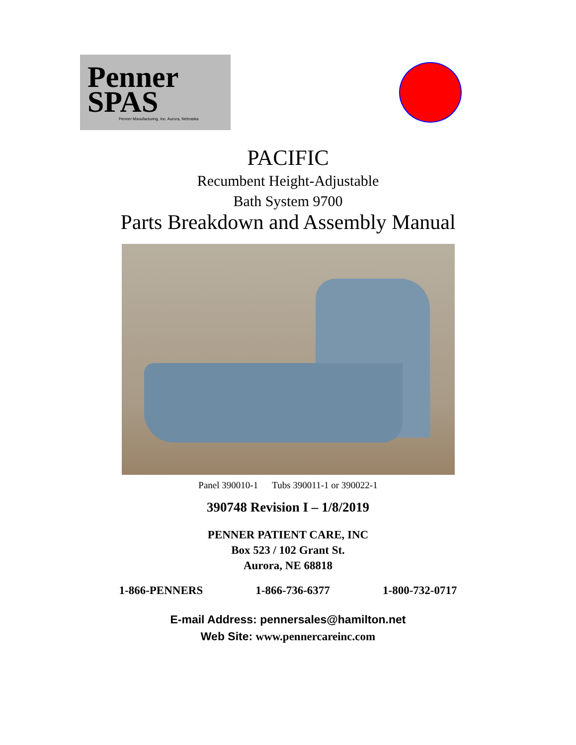Penner
SPAS
Penner Manufacturing, Inc. Aurora, Nebraska
PACIFIC
Recumbent Height-Adjustable
Bath System 9700
Parts Breakdown and Assembly Manual
Panel 390010-1 Tubs 390011-1 or 390022-1
390748 Revision I – 1/8/2019
PENNER PATIENT CARE, INC
Box 523 / 102 Grant St.
Aurora, NE 68818
1-866-PENNERS 1-866-736-6377 1-800-732-0717
E-mail Address: pennersales@hamilton.net
Web Site: www.pennercareinc.com